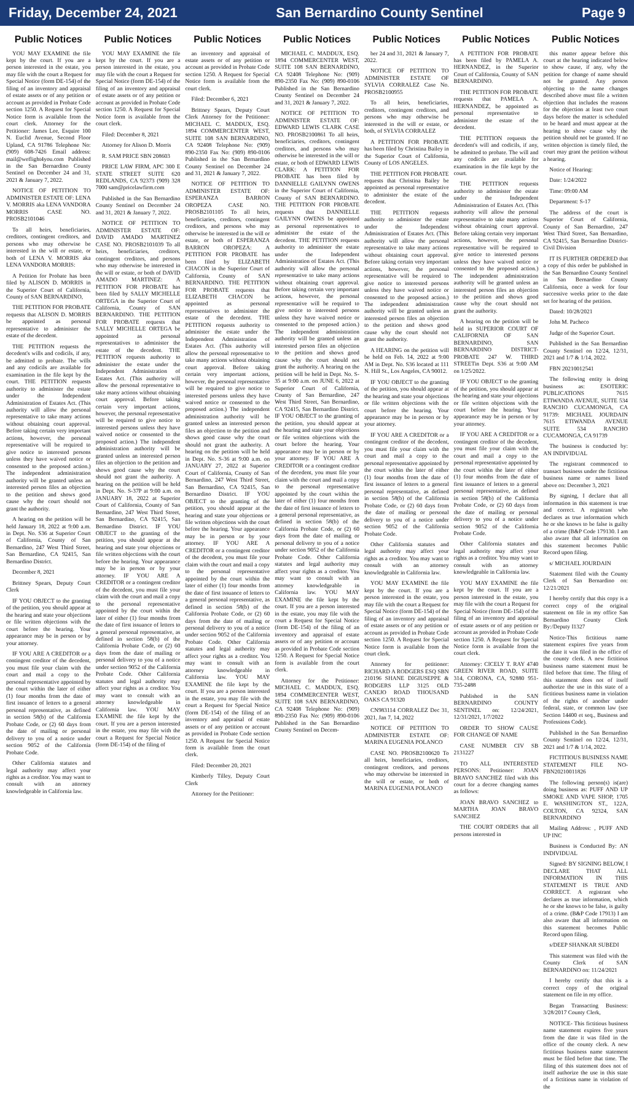Friday, December 24, 2021 San Bernardino County Sentinel Page 9
Public Notices
YOU MAY EXAMINE the file kept by the court. If you are a person interested in the estate, you may file with the court a Request for Special Notice (form DE-154) of the filing of an inventory and appraisal of estate assets or of any petition or account as provided in Probate Code section 1250. A Request for Special Notice form is available from the court clerk. Attorney for the Petitioner: James Lee, Esquire 100 N. Euclid Avenue, Second Floor Upland, CA 91786 Telephone No: (909) 608-7426 Email address: mail@weflight4you.com Published in the San Bernardino County Sentinel on December 24 and 31, 2021 & January 7, 2022.
NOTICE OF PETITION TO ADMINISTER ESTATE OF: LENA V. MORRIS aka LENA VANDORA MORRIS CASE NO. PROSB2101046
To all heirs, beneficiaries, creditors, contingent creditors, and persons who may otherwise be interested in the will or estate, or both of LENA V. MORRIS aka LENA VANDORA MORRIS:
A Petition for Probate has been filed by ALISON D. MORRIS in the Superior Court of California, County of SAN BERNARDINO,
THE PETITION FOR PROBATE requests that ALISON D. MORRIS be appointed as personal representative to administer the estate of the decedent.
THE PETITION requests the decedent's wills and codicils, if any, be admitted to probate. The wills and any codicils are available for examination in the file kept by the court. THE PETITION requests authority to administer the estate under the Independent Administration of Estates Act. (This authority will allow the personal representative to take many actions without obtaining court approval. Before taking certain very important actions, however, the personal representative will be required to give notice to interested persons unless they have waived notice or consented to the proposed action.) The independent administration authority will be granted unless an interested person files an objection to the petition and shows good cause why the court should not grant the authority.
A hearing on the petition will be held January 18, 2022 at 9:00 a.m. in Dept. No. S36 at Superior Court of California, County of San Bernardino, 247 West Third Street, San Bernardino, CA 92415, San Bernardino District.
December 8, 2021
Brittney Spears, Deputy Court Clerk
IF YOU OBJECT to the granting of the petition, you should appear at the hearing and state your objections or file written objections with the court before the hearing. Your appearance may be in person or by your attorney.
IF YOU ARE A CREDITOR or a contingent creditor of the decedent, you must file your claim with the court and mail a copy to the personal representative appointed by the court within the later of either (1) four months from the date of first issuance of letters to a general personal representative, as defined in section 58(b) of the California Probate Code, or (2) 60 days from the date of mailing or personal delivery to you of a notice under section 9052 of the California Probate Code.
Other California statutes and legal authority may affect your rights as a creditor. You may want to consult with an attorney knowledgeable in California law.
Public Notices
YOU MAY EXAMINE the file kept by the court. If you are a person interested in the estate, you may file with the court a Request for Special Notice (form DE-154) of the filing of an inventory and appraisal of estate assets or of any petition or account as provided in Probate Code section 1250. A Request for Special Notice form is available from the court clerk.
Filed: December 8, 2021
Attorney for Alison D. Morris
R. SAM PRICE SBN 208603
PRICE LAW FIRM, APC 300 E STATE STREET SUITE 620 REDLANDS, CA 92373 (909) 328 7000 sam@pricelawfirm.com
Published in the San Bernardino County Sentinel on December 24 and 31, 2021 & January 7, 2022.
NOTICE OF PETITION TO ADMINISTER ESTATE OF: DAVID AMADO MARTINEZ CASE NO. PROSB2101039 To all heirs, beneficiaries, creditors, contingent creditors, and persons who may otherwise be interested in the will or estate, or both of DAVID AMADO MARTINEZ: A PETITION FOR PROBATE has been filed by SALLY MICHELLE ORTEGA in the Superior Court of California, County of SAN BERNARDINO. THE PETITION FOR PROBATE requests that SALLY MICHELLE ORTEGA be appointed as personal representatives to administer the estate of the decedent. THE PETITION requests authority to administer the estate under the Independent Administration of Estates Act. (This authority will allow the personal representative to take many actions without obtaining court approval. Before taking certain very important actions, however, the personal representative will be required to give notice to interested persons unless they have waived notice or consented to the proposed action.) The independent administration authority will be granted unless an interested person files an objection to the petition and shows good cause why the court should not grant the authority. A hearing on the petition will be held in Dept. No. S-37P at 9:00 a.m. on JANUARY 18, 2022 at Superior Court of California, County of San Bernardino, 247 West Third Street, San Bernardino, CA 92415, San Bernardino District. IF YOU OBJECT to the granting of the petition, you should appear at the hearing and state your objections or file written objections with the court before the hearing. Your appearance may be in person or by your attorney. IF YOU ARE A CREDITOR or a contingent creditor of the decedent, you must file your claim with the court and mail a copy to the personal representative appointed by the court within the later of either (1) four months from the date of first issuance of letters to a general personal representative, as defined in section 58(b) of the California Probate Code, or (2) 60 days from the date of mailing or personal delivery to you of a notice under section 9052 of the California Probate Code. Other California statutes and legal authority may affect your rights as a creditor. You may want to consult with an attorney knowledgeable in California law. YOU MAY EXAMINE the file kept by the court. If you are a person interested in the estate, you may file with the court a Request for Special Notice (form DE-154) of the filing of
Public Notices
an inventory and appraisal of estate assets or of any petition or account as provided in Probate Code section 1250. A Request for Special Notice form is available from the court clerk.
Filed: December 6, 2021
Brittney Spears, Deputy Court Clerk Attorney for the Petitioner: MICHAEL C. MADDUX, ESQ. 1894 COMMERCENTER WEST, SUITE 108 SAN BERNARDINO, CA 92408 Telephone No: (909) 890-2350 Fax No: (909) 890-0106 Published in the San Bernardino County Sentinel on December 24 and 31, 2021 & January 7, 2022.
NOTICE OF PETITION TO ADMINISTER ESTATE OF: ESPERANZA BARRON OROPEZA CASE NO. PROSB2101105 To all heirs, beneficiaries, creditors, contingent creditors, and persons who may otherwise be interested in the will or estate, or both of ESPERANZA BARRON OROPEZA: A PETITION FOR PROBATE has been filed by ELIZABETH CHACON in the Superior Court of California, County of SAN BERNARDINO. THE PETITION FOR PROBATE requests that ELIZABETH CHACON be appointed as personal representatives to administer the estate of the decedent. THE PETITION requests authority to administer the estate under the Independent Administration of Estates Act. (This authority will allow the personal representative to take many actions without obtaining court approval. Before taking certain very important actions, however, the personal representative will be required to give notice to interested persons unless they have waived notice or consented to the proposed action.) The independent administration authority will be granted unless an interested person files an objection to the petition and shows good cause why the court should not grant the authority. A hearing on the petition will be held in Dept. No. S-36 at 9:00 a.m. on JANUARY 27, 2022 at Superior Court of California, County of San Bernardino, 247 West Third Street, San Bernardino, CA 92415, San Bernardino District. IF YOU OBJECT to the granting of the petition, you should appear at the hearing and state your objections or file written objections with the court before the hearing. Your appearance may be in person or by your attorney. IF YOU ARE A CREDITOR or a contingent creditor of the decedent, you must file your claim with the court and mail a copy to the personal representative appointed by the court within the later of either (1) four months from the date of first issuance of letters to a general personal representative, as defined in section 58(b) of the California Probate Code, or (2) 60 days from the date of mailing or personal delivery to you of a notice under section 9052 of the California Probate Code. Other California statutes and legal authority may affect your rights as a creditor. You may want to consult with an attorney knowledgeable in California law. YOU MAY EXAMINE the file kept by the court. If you are a person interested in the estate, you may file with the court a Request for Special Notice (form DE-154) of the filing of an inventory and appraisal of estate assets or of any petition or account as provided in Probate Code section 1250. A Request for Special Notice form is available from the court clerk.
Filed: December 20, 2021
Kimberly Tilley, Deputy Court Clerk
Attorney for the Petitioner:
Public Notices
MICHAEL C. MADDUX, ESQ. 1894 COMMERCENTER WEST, SUITE 108 SAN BERNARDINO, CA 92408 Telephone No: (909) 890-2350 Fax No: (909) 890-0106 Published in the San Bernardino County Sentinel on December 24 and 31, 2021 & January 7, 2022.
NOTICE OF PETITION TO ADMINISTER ESTATE OF: EDWARD LEWIS CLARK CASE NO. PROSB2100861 To all heirs, beneficiaries, creditors, contingent creditors, and persons who may otherwise be interested in the will or estate, or both of EDWARD LEWIS CLARK: A PETITION FOR PROBATE has been filed by DANNIELLE GAILYNN OWENS in the Superior Court of California, County of SAN BERNARDINO. THE PETITION FOR PROBATE requests that DANNIELLE GAILYNN OWENS be appointed as personal representatives to administer the estate of the decedent. THE PETITION requests authority to administer the estate under the Independent Administration of Estates Act. (This authority will allow the personal representative to take many actions without obtaining court approval. Before taking certain very important actions, however, the personal representative will be required to give notice to interested persons unless they have waived notice or consented to the proposed action.) The independent administration authority will be granted unless an interested person files an objection to the petition and shows good cause why the court should not grant the authority. A hearing on the petition will be held in Dept. No. S-35 at 9:00 a.m. on JUNE 6, 2022 at Superior Court of California, County of San Bernardino, 247 West Third Street, San Bernardino, CA 92415, San Bernardino District. IF YOU OBJECT to the granting of the petition, you should appear at the hearing and state your objections or file written objections with the court before the hearing. Your appearance may be in person or by your attorney. IF YOU ARE A CREDITOR or a contingent creditor of the decedent, you must file your claim with the court and mail a copy to the personal representative appointed by the court within the later of either (1) four months from the date of first issuance of letters to a general personal representative, as defined in section 58(b) of the California Probate Code, or (2) 60 days from the date of mailing or personal delivery to you of a notice under section 9052 of the California Probate Code. Other California statutes and legal authority may affect your rights as a creditor. You may want to consult with an attorney knowledgeable in California law. YOU MAY EXAMINE the file kept by the court. If you are a person interested in the estate, you may file with the court a Request for Special Notice (form DE-154) of the filing of an inventory and appraisal of estate assets or of any petition or account as provided in Probate Code section 1250. A Request for Special Notice form is available from the court clerk.
Attorney for the Petitioner: MICHAEL C. MADDUX, ESQ. 1894 COMMERCENTER WEST, SUITE 108 SAN BERNARDINO, CA 92408 Telephone No: (909) 890-2350 Fax No: (909) 890-0106 Published in the San Bernardino County Sentinel on Decem-
Public Notices
ber 24 and 31, 2021 & January 7, 2022.
NOTICE OF PETITION TO ADMINISTER ESTATE OF SYLVIA CORRALEZ Case No. PROSB2100955
To all heirs, beneficiaries, creditors, contingent creditors, and persons who may otherwise be interested in the will or estate, or both, of SYLVIA CORRALEZ
A PETITION FOR PROBATE has been filed by Christina Bailey in the Superior Court of California, County of LOS ANGELES.
THE PETITION FOR PROBATE requests that Christina Bailey be appointed as personal representative to administer the estate of the decedent.
THE PETITION requests authority to administer the estate under the Independent Administration of Estates Act. (This authority will allow the personal representative to take many actions without obtaining court approval. Before taking certain very important actions, however, the personal representative will be required to give notice to interested persons unless they have waived notice or consented to the proposed action.) The independent administration authority will be granted unless an interested person files an objection to the petition and shows good cause why the court should not grant the authority.
A HEARING on the petition will be held on Feb. 14, 2022 at 9:00 AM in Dept. No. S36 located at 111 N. Hill St., Los Angeles, CA 90012.
IF YOU OBJECT to the granting of the petition, you should appear at the hearing and state your objections or file written objections with the court before the hearing. Your appearance may be in person or by your attorney.
IF YOU ARE A CREDITOR or a contingent creditor of the decedent, you must file your claim with the court and mail a copy to the personal representative appointed by the court within the later of either (1) four months from the date of first issuance of letters to a general personal representative, as defined in section 58(b) of the California Probate Code, or (2) 60 days from the date of mailing or personal delivery to you of a notice under section 9052 of the California Probate Code.
Other California statutes and legal authority may affect your rights as a creditor. You may want to consult with an attorney knowledgeable in California law.
YOU MAY EXAMINE the file kept by the court. If you are a person interested in the estate, you may file with the court a Request for Special Notice (form DE-154) of the filing of an inventory and appraisal of estate assets or of any petition or account as provided in Probate Code section 1250. A Request for Special Notice form is available from the court clerk.
Attorney for petitioner: RICHARD A RODGERS ESQ SBN 210196 SHANE DIGIUSEPPE & RODGERS LLP 3125 OLD CANEJO ROAD THOUSAND OAKS CA 91320
CN983114 CORRALEZ Dec 31, 2021, Jan 7, 14, 2022
NOTICE OF PETITION TO ADMINISTER ESTATE OF: MARINA EUGENIA POLANCO
CASE NO. PROSB2100620 To all heirs, beneficiaries, creditors, contingent creditors, and persons who may otherwise be interested in the will or estate, or both of MARINA EUGENIA POLANCO
Public Notices
A PETITION FOR PROBATE has been filed by PAMELA A. HERNANDEZ, in the Superior Court of California, County of SAN BERNARDINO.
THE PETITION FOR PROBATE requests that PAMELA A. HERNANDEZ, be appointed as personal representative to administer the estate of the decedent.
THE PETITION requests the decedent's will and codicils, if any, be admitted to probate. The will and any codicils are available for examination in the file kept by the court.
THE PETITION requests authority to administer the estate under the Independent Administration of Estates Act. (This authority will allow the personal representative to take many actions without obtaining court approval. Before taking certain very important actions, however, the personal representative will be required to give notice to interested persons unless they have waived notice or consented to the proposed action.) The independent administration authority will be granted unless an interested person files an objection to the petition and shows good cause why the court should not grant the authority.
A hearing on the petition will be held in SUPERIOR COURT OF CALIFORNIA OF SAN BERNARDINO, SAN BERNARDINO DISTRICT-PROBATE 247 W. THIRD STREETin Dept. S36 at 9:00 AM on 1/25/2022.
IF YOU OBJECT to the granting of the petition, you should appear at the hearing and state your objections or file written objections with the court before the hearing. Your appearance may be in person or by your attorney.
IF YOU ARE A CREDITOR or a contingent creditor of the decedent, you must file your claim with the court and mail a copy to the personal representative appointed by the court within the later of either (1) four months from the date of first issuance of letters to a general personal representative, as defined in section 58(b) of the California Probate Code, or (2) 60 days from the date of mailing or personal delivery to you of a notice under section 9052 of the California Probate Code.
Other California statutes and legal authority may affect your rights as a creditor. You may want to consult with an attorney knowledgeable in California law.
YOU MAY EXAMINE the file kept by the court. If you are a person interested in the estate, you may file with the court a Request for Special Notice (form DE-154) of the filing of an inventory and appraisal of estate assets or of any petition or account as provided in Probate Code section 1250. A Request for Special Notice form is available from the court clerk.
Attorney: CICELY T. RAY 4740 GREEN RIVER ROAD, SUITE 314, CORONA, CA, 92880 951-735-2488
Published in the SAN BERNARDINO COUNTY SENTINEL on: 12/24/2021, 12/31/2021, 1/7/2022
ORDER TO SHOW CAUSE FOR CHANGE OF NAME
CASE NUMBER CIV SB 2131227
TO ALL INTERESTED PERSONS: Petitioner: JOAN BRAVO SANCHEZ filed with this court for a decree changing names as follows:
JOAN BRAVO SANCHEZ to MARTHA JOAN BRAVO SANCHEZ
THE COURT ORDERS that all persons interested in
Public Notices
this matter appear before this court at the hearing indicated below to show cause, if any, why the petition for change of name should not be granted. Any person objecting to the name changes described above must file a written objection that includes the reasons for the objection at least two court days before the matter is scheduled to be heard and must appear at the hearing to show cause why the petition should not be granted. If no written objection is timely filed, the court may grant the petition without a hearing.
Notice of Hearing:
Date: 1/24/2022
Time: 09:00 AM
Department: S-17
The address of the court is Superior Court of California, County of San Bernardino, 247 West Third Street, San Bernardino, CA 92415, San Bernardino District-Civil Division
IT IS FURTHER ORDERED that a copy of this order be published in the San Bernardino County Sentinel in San Bernardino County California, once a week for four successive weeks prior to the date set for hearing of the petition.
Dated: 10/28/2021
John M. Pacheco
Judge of the Superior Court.
Published in the San Bernardino County Sentinel on 12/24, 12/31, 2021 and 1/7 & 1/14, 2022.
FBN 20210012541
The following entity is doing business as: ESOTERIC PUBLICATIONS 7615 ETIWANDA AVENUE, SUITE 534 RANCHO CUCAMONGA, CA 91739: MICHAEL JOURDAIN 7615 ETIWANDA AVENUE SUITE 534 RANCHO CUCAMONGA, CA 91739
The business is conducted by: AN INDIVIDUAL
The registrant commenced to transact business under the fictitious business name or names listed above on: December 3, 2021
By signing, I declare that all information in this statement is true and correct. A registrant who declares as true information which he or she knows to be false is guilty of a crime (B&P Code 179130. I am also aware that all information on this statement becomes Public Record upon filing.
s/ MICHAEL JOURDAIN
Statement filed with the County Clerk of San Bernardino on: 12/21/2021
I hereby certify that this copy is a correct copy of the original statement on file in my office San Bernardino County Clerk By:/Deputy I1327
Notice-This fictitious name statement expires five years from the date it was filed in the office of the county clerk. A new fictitious business name statement must be filed before that time. The filing of this statement does not of itself authorize the use in this state of a fictitious business name in violation of the rights of another under federal, state, or common law (see Section 14400 et seq., Business and Professions Code).
Published in the San Bernardino County Sentinel on 12/24, 12/31, 2021 and 1/7 & 1/14, 2022.
FICTITIOUS BUSINESS NAME STATEMENT FILE NO-FBN20210011826
The following person(s) is(are) doing business as: PUFF AND UP SMOKE AND VAPE SHOP, 1705 E. WASHINGTON ST., 122A, COLTON, CA 92324, SAN BERNARDINO
Mailing Address: , PUFF AND UP INC
Business is Conducted By: AN INDIVIDUAL
Signed: BY SIGNING BELOW, I DECLARE THAT ALL INFORMATION IN THIS STATEMENT IS TRUE AND CORRECT. A registrant who declares as true information, which he or she knows to be false, is guilty of a crime. (B&P Code 17913) I am also aware that all information on this statement becomes Public Record upon filing.
s/DEEP SHANKAR SUBEDI
This statement was filed with the County Clerk of SAN BERNARDINO on: 11/24/2021
I hereby certify that this is a correct copy of the original statement on file in my office.
Began Transacting Business: 3/28/2017 County Clerk,
NOTICE- This fictitious business name statement expires five years from the date it was filed in the office of the county clerk. A new fictitious business name statement must be filed before that time. The filing of this statement does not of itself authorize the use in this state of a fictitious name in violation of the